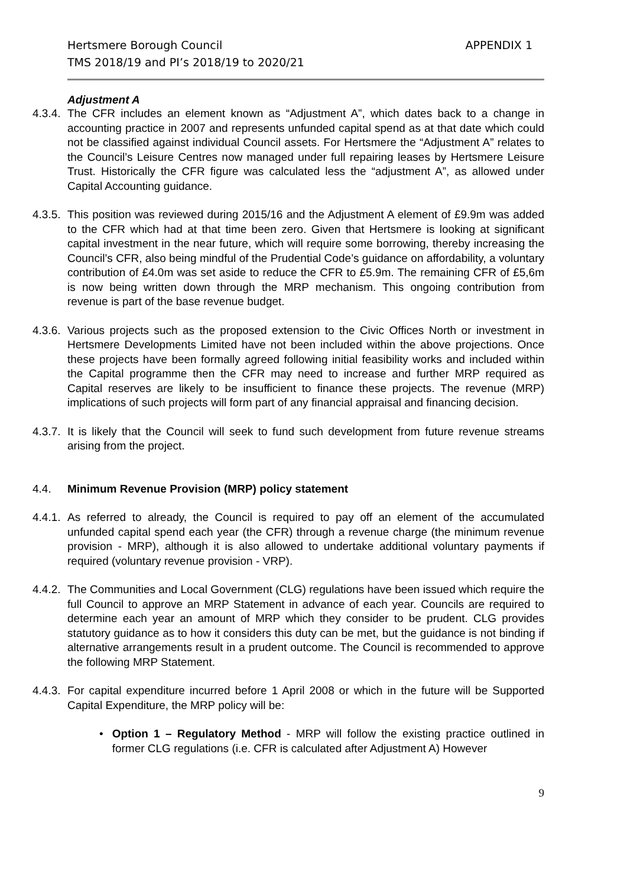Hertsmere Borough Council
TMS 2018/19 and PI’s 2018/19 to 2020/21
APPENDIX 1
Adjustment A
4.3.4. The CFR includes an element known as “Adjustment A”, which dates back to a change in accounting practice in 2007 and represents unfunded capital spend as at that date which could not be classified against individual Council assets. For Hertsmere the “Adjustment A” relates to the Council’s Leisure Centres now managed under full repairing leases by Hertsmere Leisure Trust. Historically the CFR figure was calculated less the “adjustment A”, as allowed under Capital Accounting guidance.
4.3.5. This position was reviewed during 2015/16 and the Adjustment A element of £9.9m was added to the CFR which had at that time been zero. Given that Hertsmere is looking at significant capital investment in the near future, which will require some borrowing, thereby increasing the Council’s CFR, also being mindful of the Prudential Code’s guidance on affordability, a voluntary contribution of £4.0m was set aside to reduce the CFR to £5.9m. The remaining CFR of £5,6m is now being written down through the MRP mechanism. This ongoing contribution from revenue is part of the base revenue budget.
4.3.6. Various projects such as the proposed extension to the Civic Offices North or investment in Hertsmere Developments Limited have not been included within the above projections. Once these projects have been formally agreed following initial feasibility works and included within the Capital programme then the CFR may need to increase and further MRP required as Capital reserves are likely to be insufficient to finance these projects. The revenue (MRP) implications of such projects will form part of any financial appraisal and financing decision.
4.3.7. It is likely that the Council will seek to fund such development from future revenue streams arising from the project.
4.4. Minimum Revenue Provision (MRP) policy statement
4.4.1. As referred to already, the Council is required to pay off an element of the accumulated unfunded capital spend each year (the CFR) through a revenue charge (the minimum revenue provision - MRP), although it is also allowed to undertake additional voluntary payments if required (voluntary revenue provision - VRP).
4.4.2. The Communities and Local Government (CLG) regulations have been issued which require the full Council to approve an MRP Statement in advance of each year. Councils are required to determine each year an amount of MRP which they consider to be prudent. CLG provides statutory guidance as to how it considers this duty can be met, but the guidance is not binding if alternative arrangements result in a prudent outcome. The Council is recommended to approve the following MRP Statement.
4.4.3. For capital expenditure incurred before 1 April 2008 or which in the future will be Supported Capital Expenditure, the MRP policy will be:
•
Option 1 – Regulatory Method - MRP will follow the existing practice outlined in former CLG regulations (i.e. CFR is calculated after Adjustment A) However
9